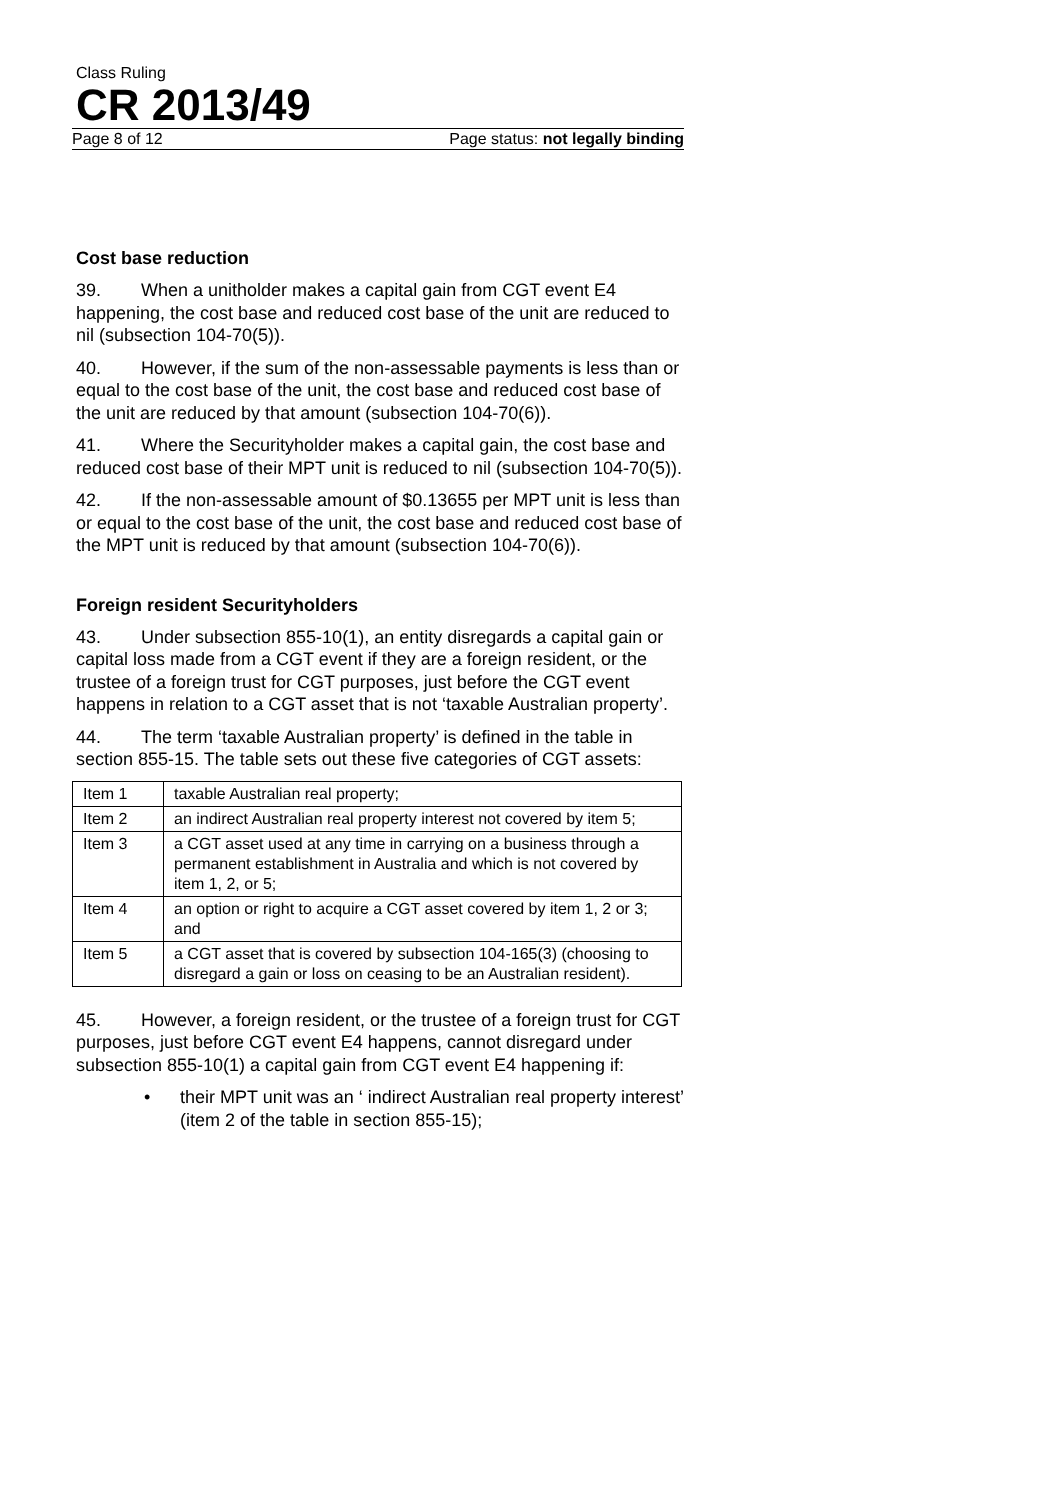Class Ruling
CR 2013/49
Page 8 of 12 Page status: not legally binding
Cost base reduction
39. When a unitholder makes a capital gain from CGT event E4 happening, the cost base and reduced cost base of the unit are reduced to nil (subsection 104-70(5)).
40. However, if the sum of the non-assessable payments is less than or equal to the cost base of the unit, the cost base and reduced cost base of the unit are reduced by that amount (subsection 104-70(6)).
41. Where the Securityholder makes a capital gain, the cost base and reduced cost base of their MPT unit is reduced to nil (subsection 104-70(5)).
42. If the non-assessable amount of $0.13655 per MPT unit is less than or equal to the cost base of the unit, the cost base and reduced cost base of the MPT unit is reduced by that amount (subsection 104-70(6)).
Foreign resident Securityholders
43. Under subsection 855-10(1), an entity disregards a capital gain or capital loss made from a CGT event if they are a foreign resident, or the trustee of a foreign trust for CGT purposes, just before the CGT event happens in relation to a CGT asset that is not ‘taxable Australian property’.
44. The term ‘taxable Australian property’ is defined in the table in section 855-15. The table sets out these five categories of CGT assets:
| Item 1 | taxable Australian real property; |
| Item 2 | an indirect Australian real property interest not covered by item 5; |
| Item 3 | a CGT asset used at any time in carrying on a business through a permanent establishment in Australia and which is not covered by item 1, 2, or 5; |
| Item 4 | an option or right to acquire a CGT asset covered by item 1, 2 or 3; and |
| Item 5 | a CGT asset that is covered by subsection 104-165(3) (choosing to disregard a gain or loss on ceasing to be an Australian resident). |
45. However, a foreign resident, or the trustee of a foreign trust for CGT purposes, just before CGT event E4 happens, cannot disregard under subsection 855-10(1) a capital gain from CGT event E4 happening if:
• their MPT unit was an ‘ indirect Australian real property interest’ (item 2 of the table in section 855-15);